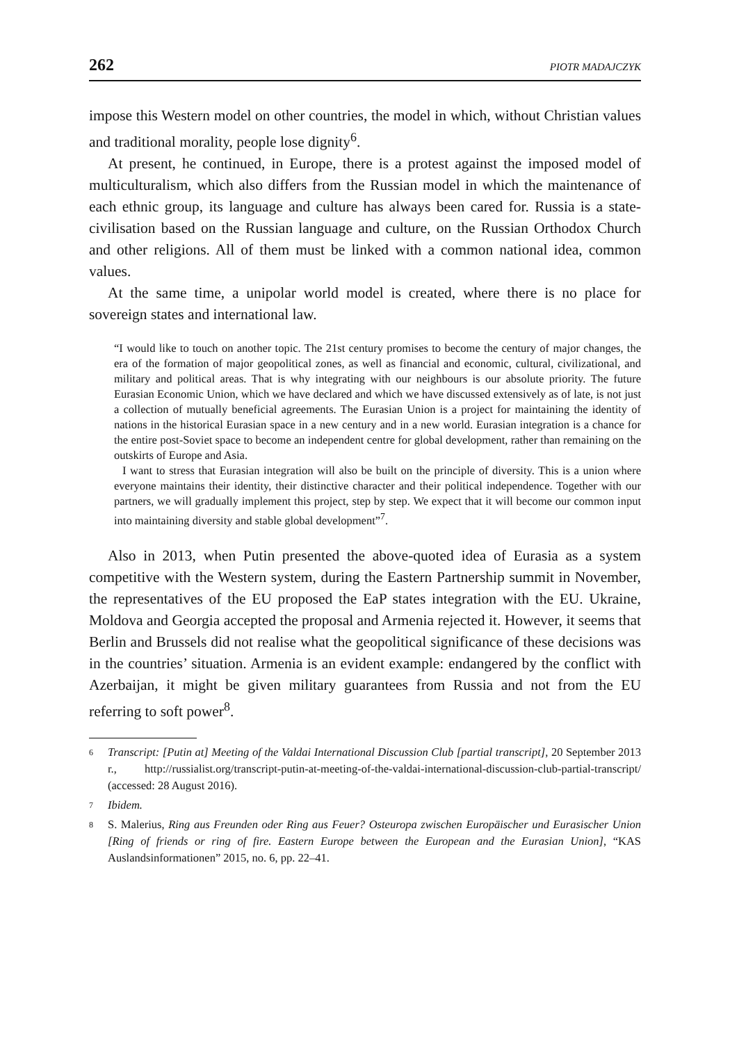262 PIOTR MADAJCZYK
impose this Western model on other countries, the model in which, without Christian values and traditional morality, people lose dignity<sup>6</sup>.
At present, he continued, in Europe, there is a protest against the imposed model of multiculturalism, which also differs from the Russian model in which the maintenance of each ethnic group, its language and culture has always been cared for. Russia is a state-civilisation based on the Russian language and culture, on the Russian Orthodox Church and other religions. All of them must be linked with a common national idea, common values.
At the same time, a unipolar world model is created, where there is no place for sovereign states and international law.
“I would like to touch on another topic. The 21st century promises to become the century of major changes, the era of the formation of major geopolitical zones, as well as financial and economic, cultural, civilizational, and military and political areas. That is why integrating with our neighbours is our absolute priority. The future Eurasian Economic Union, which we have declared and which we have discussed extensively as of late, is not just a collection of mutually beneficial agreements. The Eurasian Union is a project for maintaining the identity of nations in the historical Eurasian space in a new century and in a new world. Eurasian integration is a chance for the entire post-Soviet space to become an independent centre for global development, rather than remaining on the outskirts of Europe and Asia.
I want to stress that Eurasian integration will also be built on the principle of diversity. This is a union where everyone maintains their identity, their distinctive character and their political independence. Together with our partners, we will gradually implement this project, step by step. We expect that it will become our common input into maintaining diversity and stable global development”<sup>7</sup>.
Also in 2013, when Putin presented the above-quoted idea of Eurasia as a system competitive with the Western system, during the Eastern Partnership summit in November, the representatives of the EU proposed the EaP states integration with the EU. Ukraine, Moldova and Georgia accepted the proposal and Armenia rejected it. However, it seems that Berlin and Brussels did not realise what the geopolitical significance of these decisions was in the countries’ situation. Armenia is an evident example: endangered by the conflict with Azerbaijan, it might be given military guarantees from Russia and not from the EU referring to soft power<sup>8</sup>.
6 Transcript: [Putin at] Meeting of the Valdai International Discussion Club [partial transcript], 20 September 2013 r., http://russialist.org/transcript-putin-at-meeting-of-the-valdai-international-discussion-club-partial-transcript/ (accessed: 28 August 2016).
7 Ibidem.
8 S. Malerius, Ring aus Freunden oder Ring aus Feuer? Osteuropa zwischen Europäischer und Eurasischer Union [Ring of friends or ring of fire. Eastern Europe between the European and the Eurasian Union], “KAS Auslandsinformationen” 2015, no. 6, pp. 22–41.